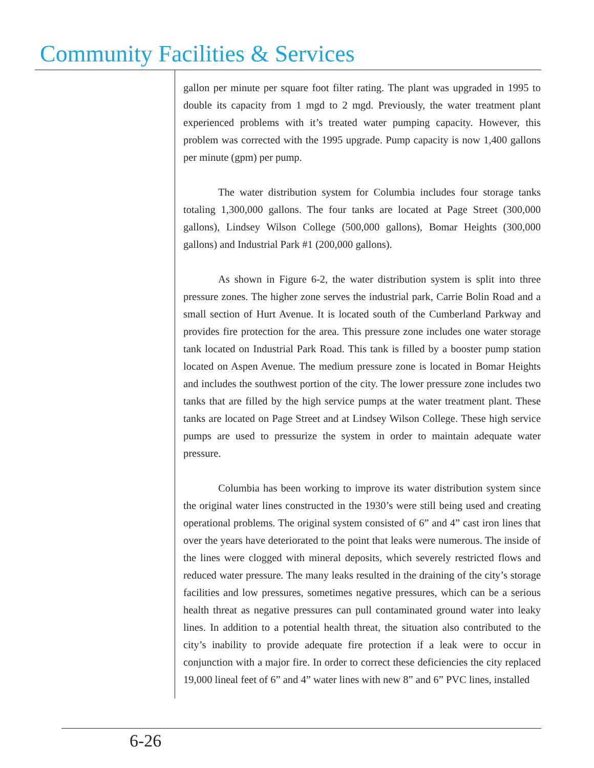Community Facilities & Services
gallon per minute per square foot filter rating. The plant was upgraded in 1995 to double its capacity from 1 mgd to 2 mgd. Previously, the water treatment plant experienced problems with it’s treated water pumping capacity. However, this problem was corrected with the 1995 upgrade. Pump capacity is now 1,400 gallons per minute (gpm) per pump.
The water distribution system for Columbia includes four storage tanks totaling 1,300,000 gallons. The four tanks are located at Page Street (300,000 gallons), Lindsey Wilson College (500,000 gallons), Bomar Heights (300,000 gallons) and Industrial Park #1 (200,000 gallons).
As shown in Figure 6-2, the water distribution system is split into three pressure zones. The higher zone serves the industrial park, Carrie Bolin Road and a small section of Hurt Avenue. It is located south of the Cumberland Parkway and provides fire protection for the area. This pressure zone includes one water storage tank located on Industrial Park Road. This tank is filled by a booster pump station located on Aspen Avenue. The medium pressure zone is located in Bomar Heights and includes the southwest portion of the city. The lower pressure zone includes two tanks that are filled by the high service pumps at the water treatment plant. These tanks are located on Page Street and at Lindsey Wilson College. These high service pumps are used to pressurize the system in order to maintain adequate water pressure.
Columbia has been working to improve its water distribution system since the original water lines constructed in the 1930’s were still being used and creating operational problems. The original system consisted of 6” and 4” cast iron lines that over the years have deteriorated to the point that leaks were numerous. The inside of the lines were clogged with mineral deposits, which severely restricted flows and reduced water pressure. The many leaks resulted in the draining of the city’s storage facilities and low pressures, sometimes negative pressures, which can be a serious health threat as negative pressures can pull contaminated ground water into leaky lines. In addition to a potential health threat, the situation also contributed to the city’s inability to provide adequate fire protection if a leak were to occur in conjunction with a major fire. In order to correct these deficiencies the city replaced 19,000 lineal feet of 6” and 4” water lines with new 8” and 6” PVC lines, installed
6-26